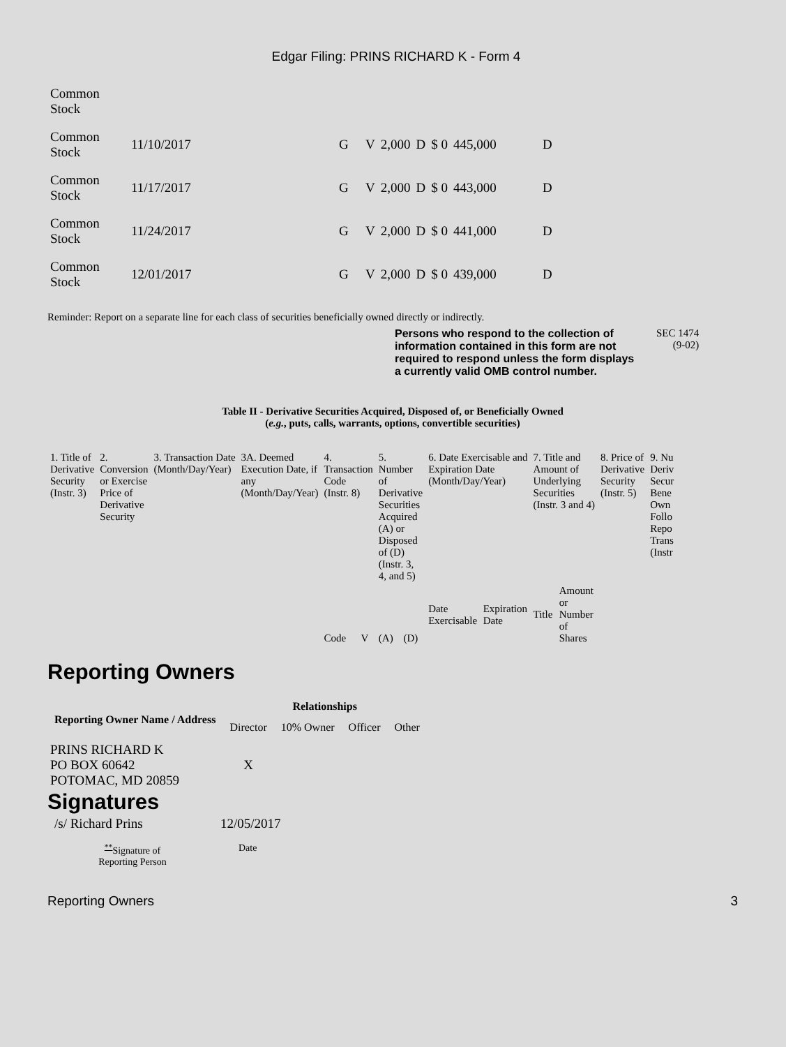Edgar Filing: PRINS RICHARD K - Form 4
| Common Stock | | | | | | | | |
| Common Stock | 11/10/2017 | G | V | 2,000 | D | $ 0 | 445,000 | D |
| Common Stock | 11/17/2017 | G | V | 2,000 | D | $ 0 | 443,000 | D |
| Common Stock | 11/24/2017 | G | V | 2,000 | D | $ 0 | 441,000 | D |
| Common Stock | 12/01/2017 | G | V | 2,000 | D | $ 0 | 439,000 | D |
Reminder: Report on a separate line for each class of securities beneficially owned directly or indirectly.
Persons who respond to the collection of information contained in this form are not required to respond unless the form displays a currently valid OMB control number.
SEC 1474
(9-02)
Table II - Derivative Securities Acquired, Disposed of, or Beneficially Owned
(e.g., puts, calls, warrants, options, convertible securities)
| 1. Title of Derivative Security (Instr. 3) | 2. Conversion or Exercise Price of Derivative Security | 3. Transaction Date (Month/Day/Year) | 3A. Deemed Execution Date, if any (Month/Day/Year) | 4. Transaction Code (Instr. 8) | | 5. Number of Derivative Securities Acquired (A) or Disposed of (D) (Instr. 3, 4, and 5) | | 6. Date Exercisable and Expiration Date (Month/Day/Year) | | 7. Title and Amount of Underlying Securities (Instr. 3 and 4) | | 8. Price of Derivative Security (Instr. 5) | 9. Nu Deriv Secur Bene Own Follo Repo Trans (Instr |
| | | | | Code | V | (A) | (D) | Date Exercisable | Expiration Date | Title | Amount or Number of Shares | | |
Reporting Owners
| Reporting Owner Name / Address | Relationships | | | |
| --- | --- | --- | --- | --- |
| | Director | 10% Owner | Officer | Other |
| PRINS RICHARD K PO BOX 60642 POTOMAC, MD 20859 | X | | | |
Signatures
| /s/ Richard Prins | 12/05/2017 |
| <sup>**</sup> Signature of Reporting Person | Date |
Reporting Owners 3